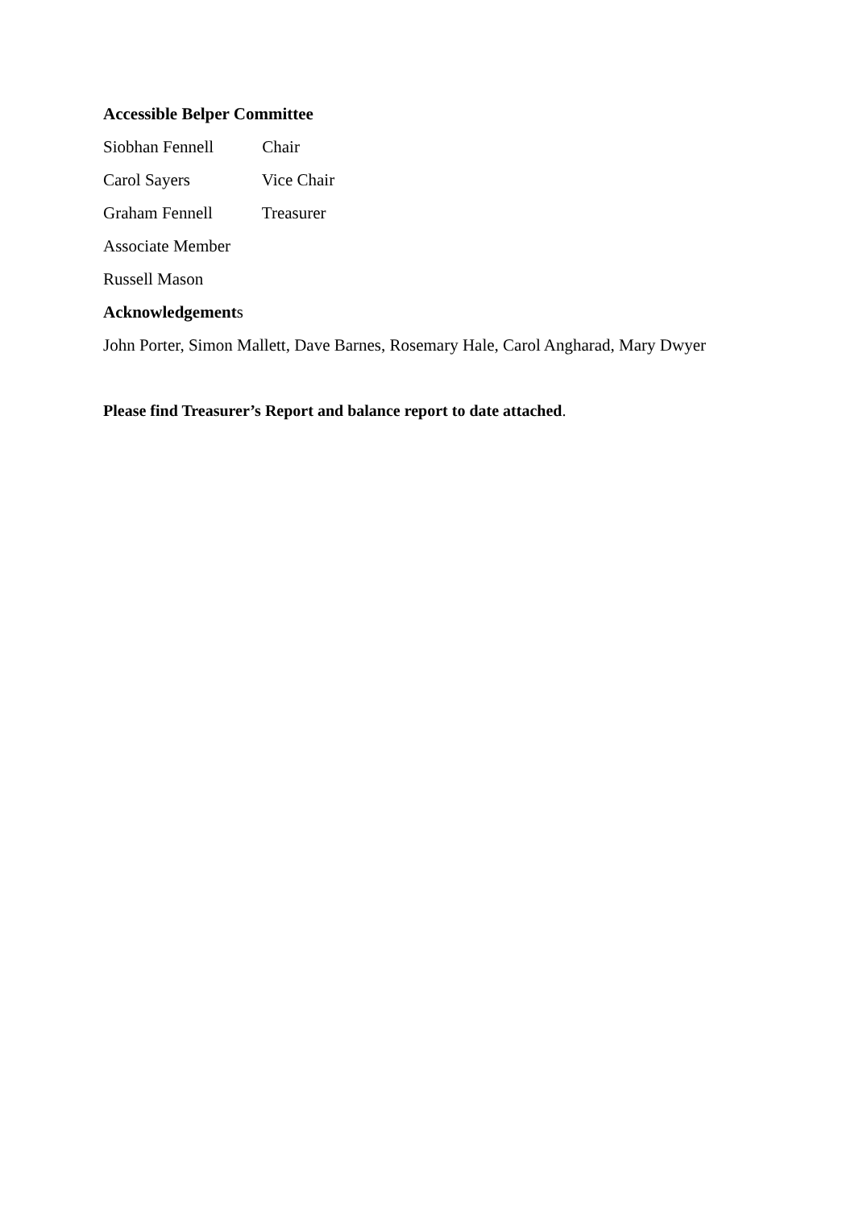Accessible Belper Committee
Siobhan Fennell Chair
Carol Sayers Vice Chair
Graham Fennell Treasurer
Associate Member
Russell Mason
Acknowledgements
John Porter, Simon Mallett, Dave Barnes, Rosemary Hale, Carol Angharad, Mary Dwyer
Please find Treasurer’s Report and balance report to date attached.